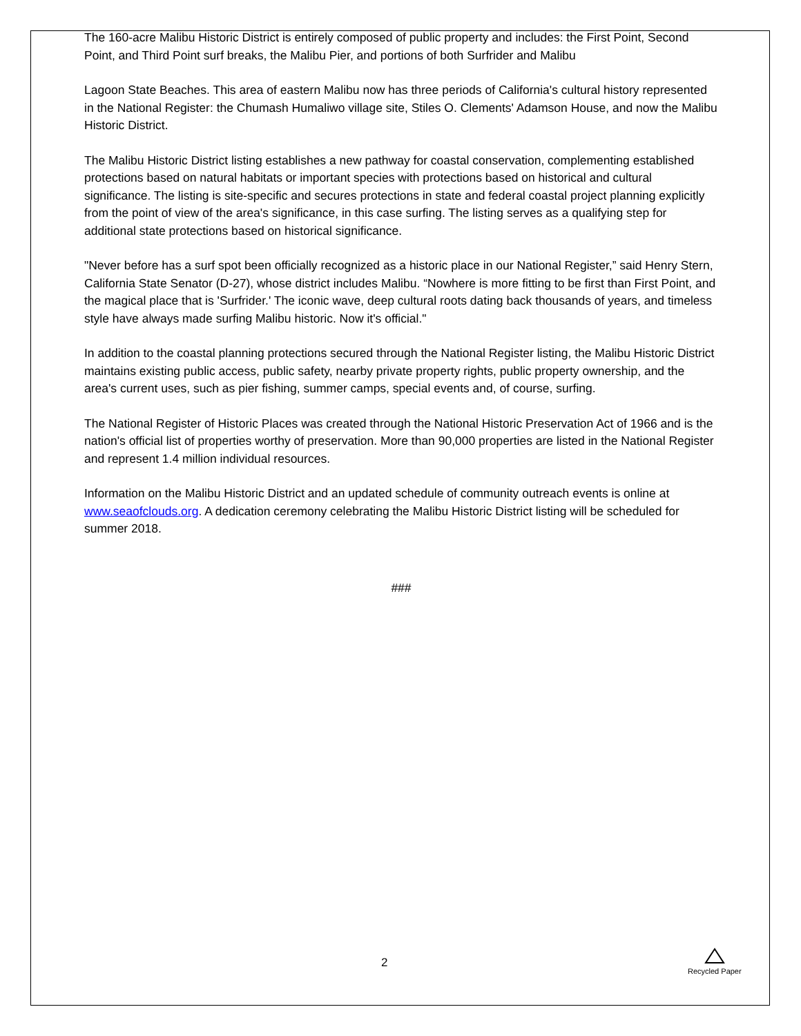The 160-acre Malibu Historic District is entirely composed of public property and includes: the First Point, Second Point, and Third Point surf breaks, the Malibu Pier, and portions of both Surfrider and Malibu
Lagoon State Beaches. This area of eastern Malibu now has three periods of California's cultural history represented in the National Register: the Chumash Humaliwo village site, Stiles O. Clements' Adamson House, and now the Malibu Historic District.
The Malibu Historic District listing establishes a new pathway for coastal conservation, complementing established protections based on natural habitats or important species with protections based on historical and cultural significance. The listing is site-specific and secures protections in state and federal coastal project planning explicitly from the point of view of the area's significance, in this case surfing. The listing serves as a qualifying step for additional state protections based on historical significance.
"Never before has a surf spot been officially recognized as a historic place in our National Register,” said Henry Stern, California State Senator (D-27), whose district includes Malibu. “Nowhere is more fitting to be first than First Point, and the magical place that is 'Surfrider.' The iconic wave, deep cultural roots dating back thousands of years, and timeless style have always made surfing Malibu historic. Now it's official."
In addition to the coastal planning protections secured through the National Register listing, the Malibu Historic District maintains existing public access, public safety, nearby private property rights, public property ownership, and the area's current uses, such as pier fishing, summer camps, special events and, of course, surfing.
The National Register of Historic Places was created through the National Historic Preservation Act of 1966 and is the nation's official list of properties worthy of preservation. More than 90,000 properties are listed in the National Register and represent 1.4 million individual resources.
Information on the Malibu Historic District and an updated schedule of community outreach events is online at www.seaofclouds.org. A dedication ceremony celebrating the Malibu Historic District listing will be scheduled for summer 2018.
###
2
Recycled Paper